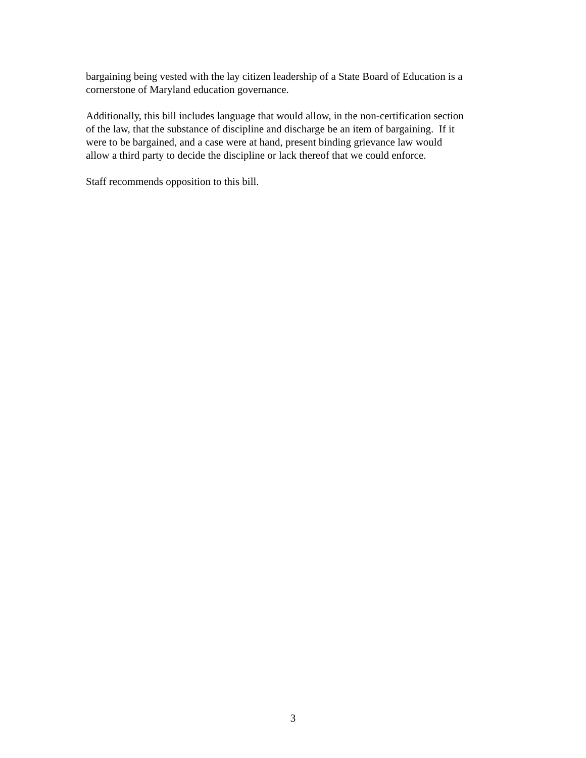bargaining being vested with the lay citizen leadership of a State Board of Education is a
cornerstone of Maryland education governance.
Additionally, this bill includes language that would allow, in the non-certification section
of the law, that the substance of discipline and discharge be an item of bargaining. If it
were to be bargained, and a case were at hand, present binding grievance law would
allow a third party to decide the discipline or lack thereof that we could enforce.
Staff recommends opposition to this bill.
3